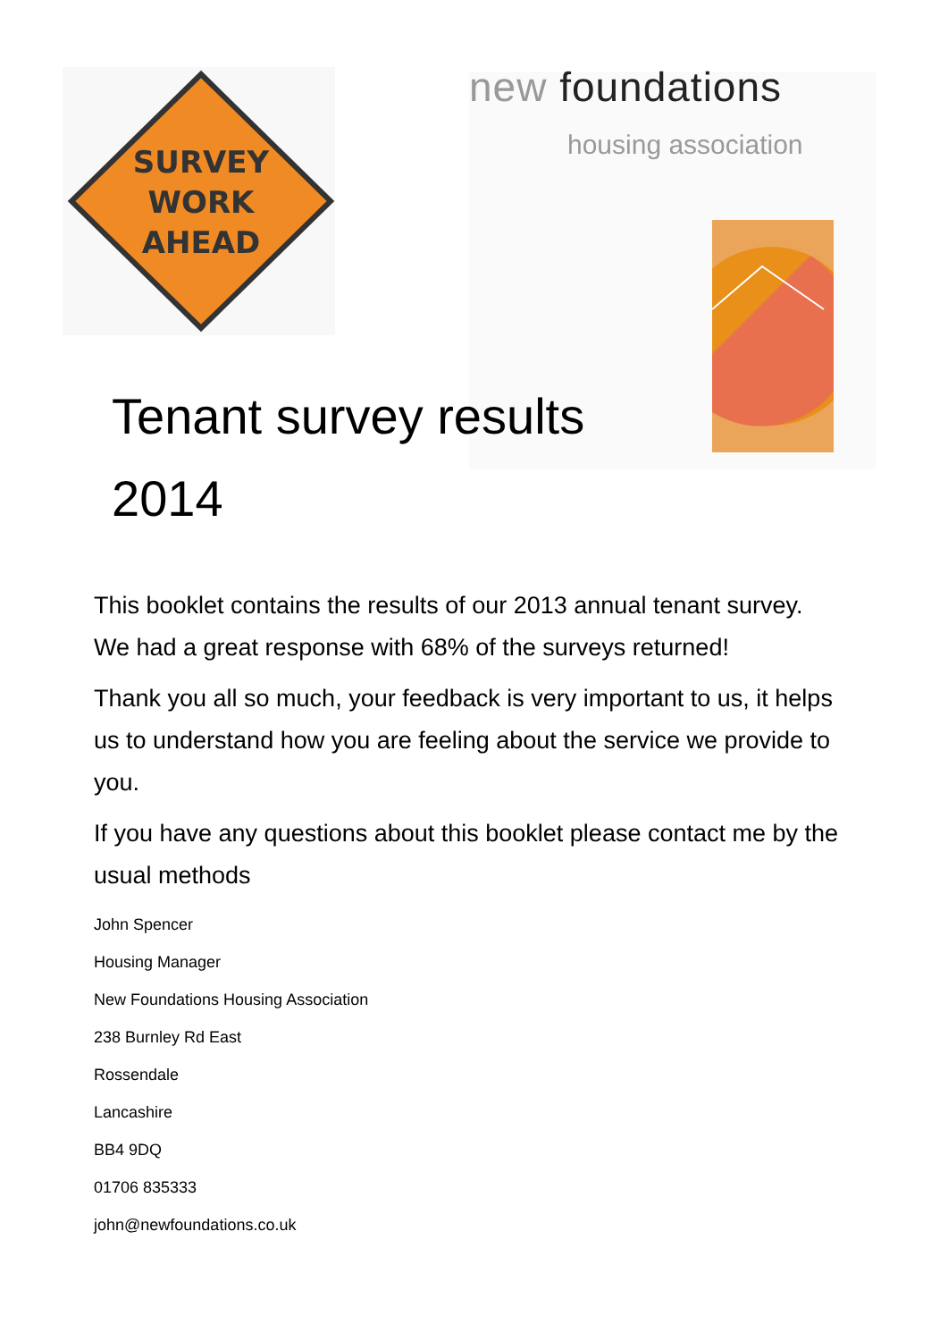SURVEY
WORK
AHEAD
new foundations
housing association
Tenant survey results 2014
This booklet contains the results of our 2013 annual tenant survey. We had a great response with 68% of the surveys returned!
Thank you all so much, your feedback is very important to us, it helps us to understand how you are feeling about the service we provide to you.
If you have any questions about this booklet please contact me by the usual methods
John Spencer
Housing Manager
New Foundations Housing Association
238 Burnley Rd East
Rossendale
Lancashire
BB4 9DQ
01706 835333
john@newfoundations.co.uk